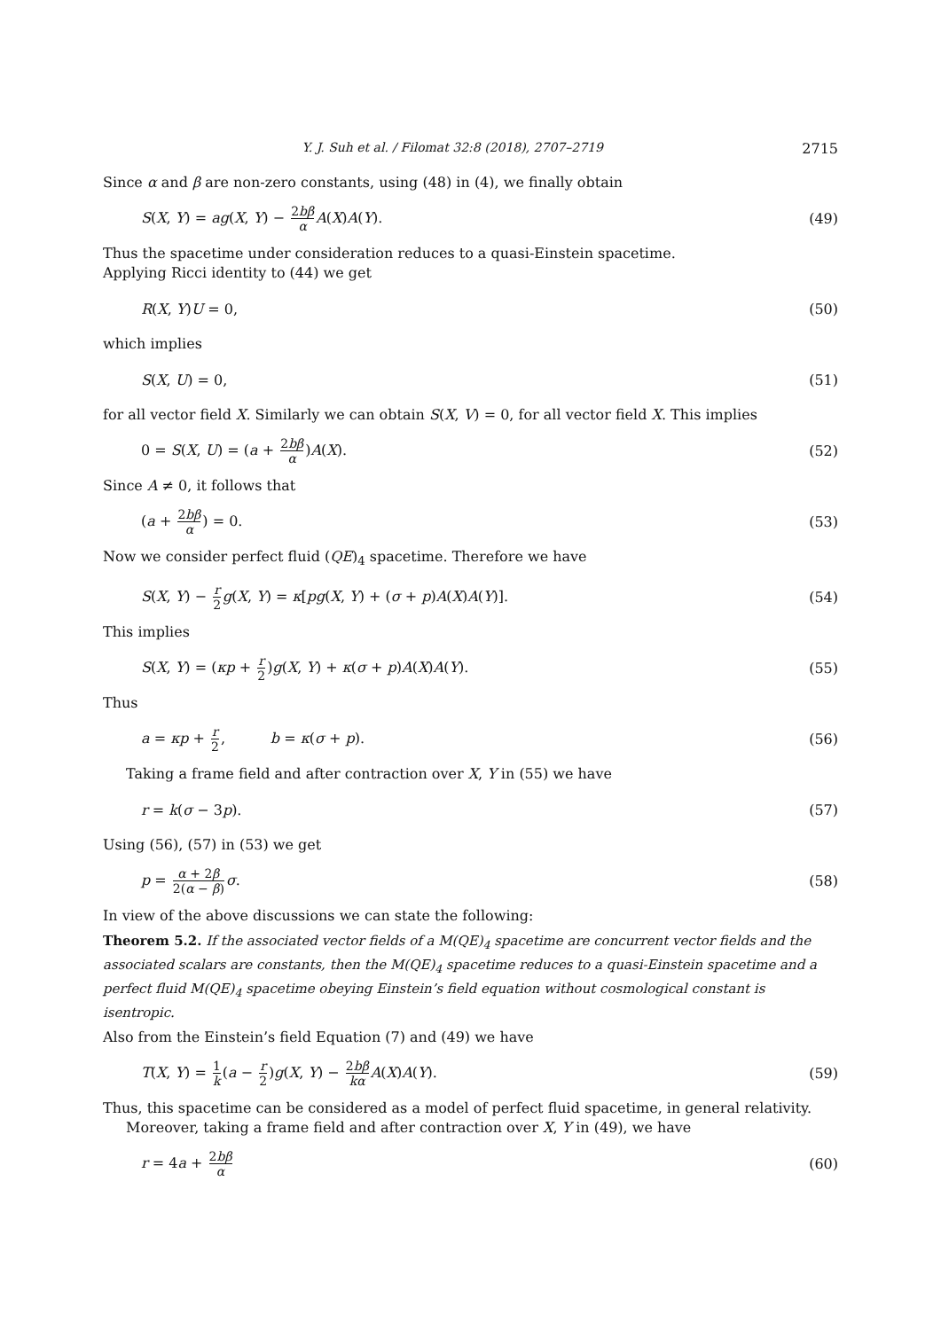Y. J. Suh et al. / Filomat 32:8 (2018), 2707–2719 2715
Since α and β are non-zero constants, using (48) in (4), we finally obtain
S(X, Y) = ag(X, Y) − 2bβ α A(X)A(Y). (49)
Thus the spacetime under consideration reduces to a quasi-Einstein spacetime.
Applying Ricci identity to (44) we get
R(X, Y)U = 0, (50)
which implies
S(X, U) = 0, (51)
for all vector field X. Similarly we can obtain S(X, V) = 0, for all vector field X. This implies
0 = S(X, U) = (a + 2bβ α)A(X). (52)
Since A ≠ 0, it follows that
(a + 2bβ α) = 0. (53)
Now we consider perfect fluid (QE)<sub>4</sub> spacetime. Therefore we have
S(X, Y) − r 2 g(X, Y) = κ[pg(X, Y) + (σ + p)A(X)A(Y)]. (54)
This implies
S(X, Y) = (κp + r 2)g(X, Y) + κ(σ + p)A(X)A(Y). (55)
Thus
a = κp + r 2, b = κ(σ + p). (56)
Taking a frame field and after contraction over X, Y in (55) we have
r = k(σ − 3p). (57)
Using (56), (57) in (53) we get
p = α + 2β 2(α − β) σ. (58)
In view of the above discussions we can state the following:
Theorem 5.2. If the associated vector fields of a M(QE)<sub>4</sub> spacetime are concurrent vector fields and the associated scalars are constants, then the M(QE)<sub>4</sub> spacetime reduces to a quasi-Einstein spacetime and a perfect fluid M(QE)<sub>4</sub> spacetime obeying Einstein’s field equation without cosmological constant is isentropic.
Also from the Einstein’s field Equation (7) and (49) we have
T(X, Y) = 1 k(a − r 2)g(X, Y) − 2bβ kα A(X)A(Y). (59)
Thus, this spacetime can be considered as a model of perfect fluid spacetime, in general relativity.
Moreover, taking a frame field and after contraction over X, Y in (49), we have
r = 4a + 2bβ α (60)